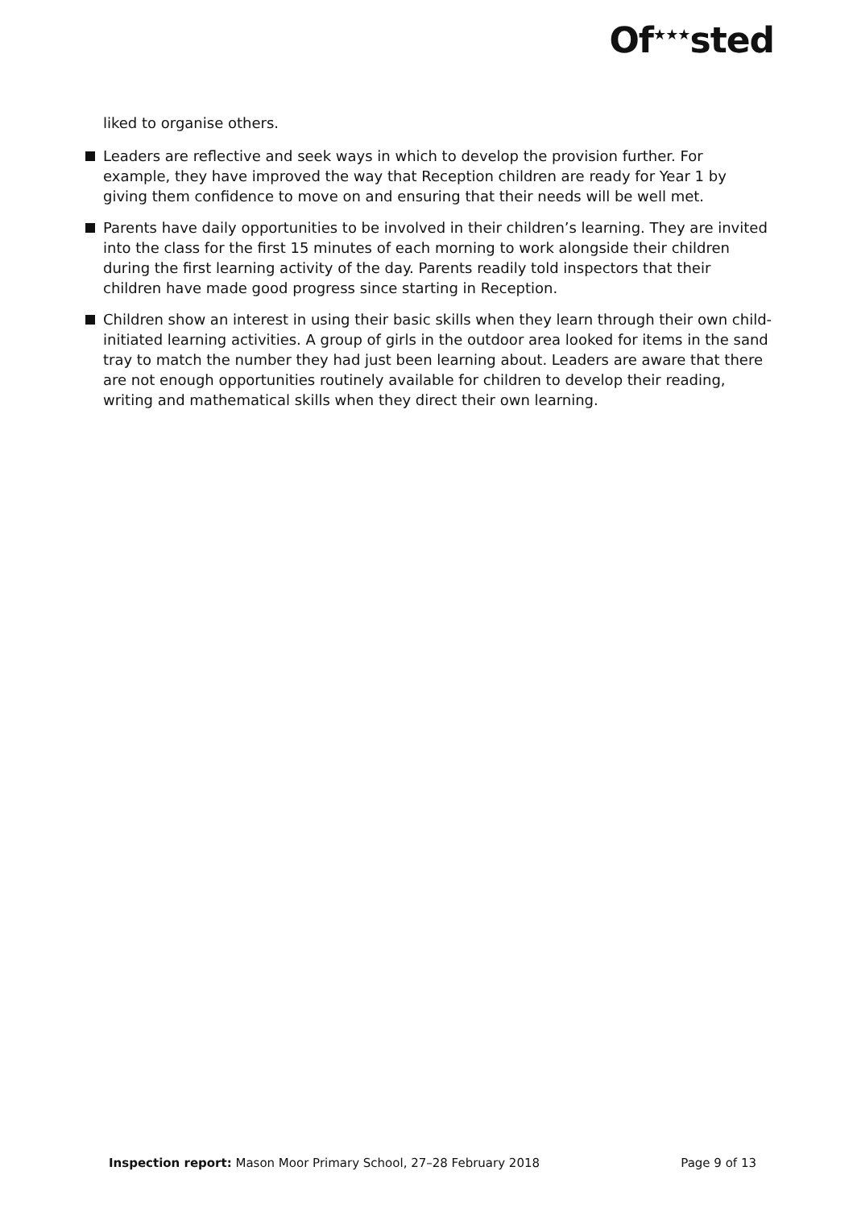Of<sup>★★★</sup>sted
liked to organise others.
Leaders are reflective and seek ways in which to develop the provision further. For example, they have improved the way that Reception children are ready for Year 1 by giving them confidence to move on and ensuring that their needs will be well met.
Parents have daily opportunities to be involved in their children’s learning. They are invited into the class for the first 15 minutes of each morning to work alongside their children during the first learning activity of the day. Parents readily told inspectors that their children have made good progress since starting in Reception.
Children show an interest in using their basic skills when they learn through their own child-initiated learning activities. A group of girls in the outdoor area looked for items in the sand tray to match the number they had just been learning about. Leaders are aware that there are not enough opportunities routinely available for children to develop their reading, writing and mathematical skills when they direct their own learning.
Inspection report: Mason Moor Primary School, 27–28 February 2018 Page 9 of 13